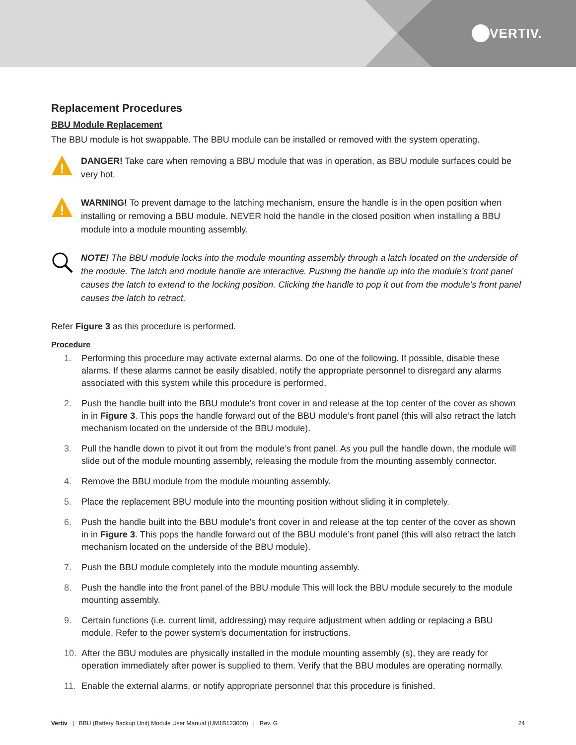VERTIV.
Replacement Procedures
BBU Module Replacement
The BBU module is hot swappable. The BBU module can be installed or removed with the system operating.
!
DANGER! Take care when removing a BBU module that was in operation, as BBU module surfaces could be very hot.
!
WARNING! To prevent damage to the latching mechanism, ensure the handle is in the open position when installing or removing a BBU module. NEVER hold the handle in the closed position when installing a BBU module into a module mounting assembly.
NOTE! The BBU module locks into the module mounting assembly through a latch located on the underside of the module. The latch and module handle are interactive. Pushing the handle up into the module’s front panel causes the latch to extend to the locking position. Clicking the handle to pop it out from the module’s front panel causes the latch to retract.
Refer Figure 3 as this procedure is performed.
Procedure
1. Performing this procedure may activate external alarms. Do one of the following. If possible, disable these alarms. If these alarms cannot be easily disabled, notify the appropriate personnel to disregard any alarms associated with this system while this procedure is performed.
2. Push the handle built into the BBU module’s front cover in and release at the top center of the cover as shown in in Figure 3. This pops the handle forward out of the BBU module’s front panel (this will also retract the latch mechanism located on the underside of the BBU module).
3. Pull the handle down to pivot it out from the module’s front panel. As you pull the handle down, the module will slide out of the module mounting assembly, releasing the module from the mounting assembly connector.
4. Remove the BBU module from the module mounting assembly.
5. Place the replacement BBU module into the mounting position without sliding it in completely.
6. Push the handle built into the BBU module’s front cover in and release at the top center of the cover as shown in in Figure 3. This pops the handle forward out of the BBU module’s front panel (this will also retract the latch mechanism located on the underside of the BBU module).
7. Push the BBU module completely into the module mounting assembly.
8. Push the handle into the front panel of the BBU module This will lock the BBU module securely to the module mounting assembly.
9. Certain functions (i.e. current limit, addressing) may require adjustment when adding or replacing a BBU module. Refer to the power system’s documentation for instructions.
10. After the BBU modules are physically installed in the module mounting assembly (s), they are ready for operation immediately after power is supplied to them. Verify that the BBU modules are operating normally.
11. Enable the external alarms, or notify appropriate personnel that this procedure is finished.
Vertiv | BBU (Battery Backup Unit) Module User Manual (UM1B123000) | Rev. G 24